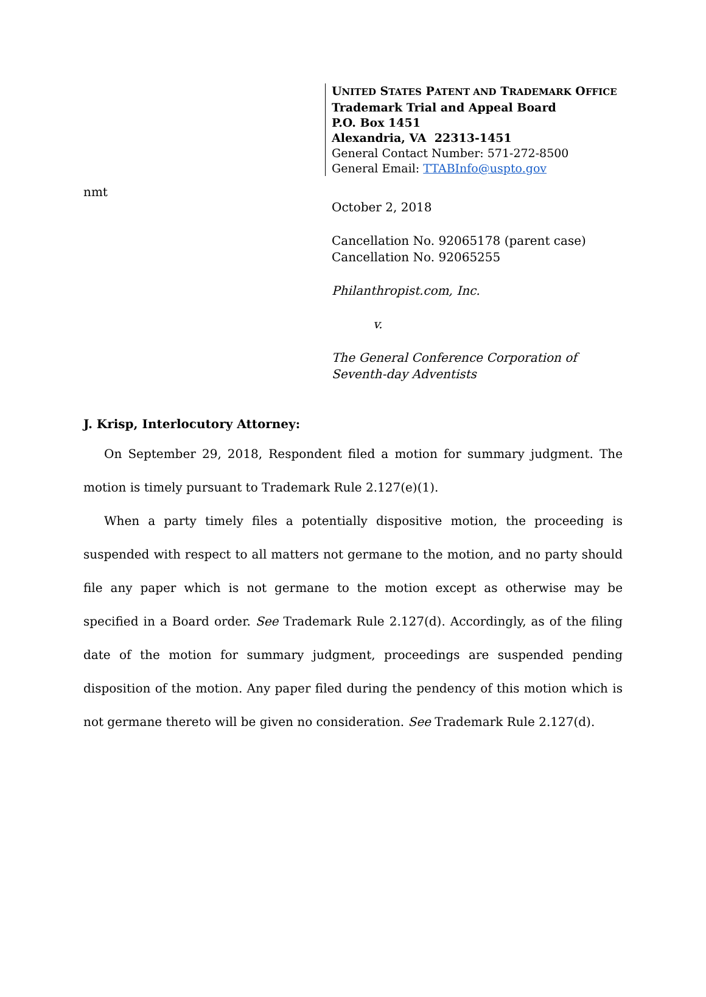UNITED STATES PATENT AND TRADEMARK OFFICE
Trademark Trial and Appeal Board
P.O. Box 1451
Alexandria, VA 22313-1451
General Contact Number: 571-272-8500
General Email: TTABInfo@uspto.gov
nmt
October 2, 2018
Cancellation No. 92065178 (parent case)
Cancellation No. 92065255
Philanthropist.com, Inc.
v.
The General Conference Corporation of
Seventh-day Adventists
J. Krisp, Interlocutory Attorney:
On September 29, 2018, Respondent filed a motion for summary judgment. The motion is timely pursuant to Trademark Rule 2.127(e)(1).
When a party timely files a potentially dispositive motion, the proceeding is suspended with respect to all matters not germane to the motion, and no party should file any paper which is not germane to the motion except as otherwise may be specified in a Board order. See Trademark Rule 2.127(d). Accordingly, as of the filing date of the motion for summary judgment, proceedings are suspended pending disposition of the motion. Any paper filed during the pendency of this motion which is not germane thereto will be given no consideration. See Trademark Rule 2.127(d).